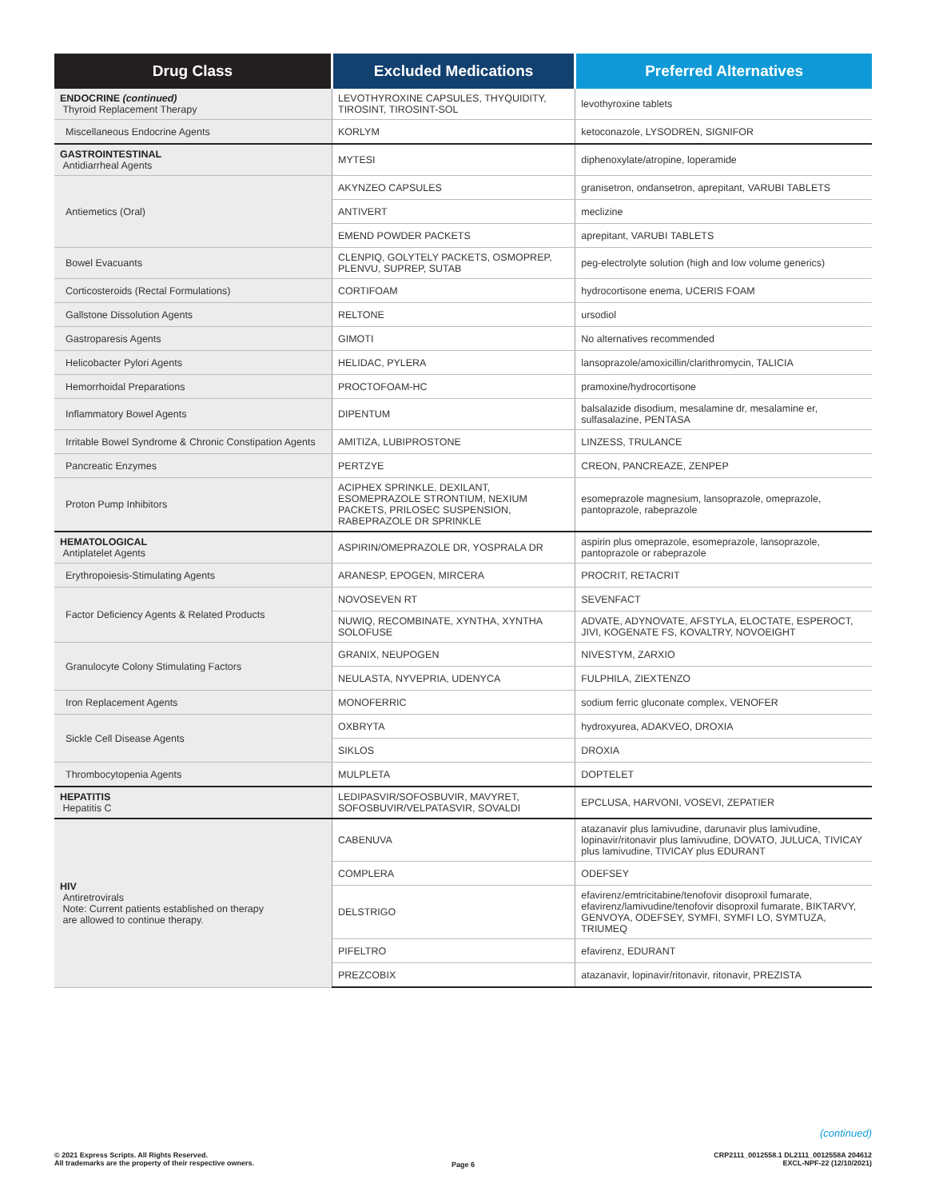| Drug Class | Excluded Medications | Preferred Alternatives |
| --- | --- | --- |
| ENDOCRINE (continued) Thyroid Replacement Therapy | LEVOTHYROXINE CAPSULES, THYQUIDITY, TIROSINT, TIROSINT-SOL | levothyroxine tablets |
| Miscellaneous Endocrine Agents | KORLYM | ketoconazole, LYSODREN, SIGNIFOR |
| GASTROINTESTINAL Antidiarrheal Agents | MYTESI | diphenoxylate/atropine, loperamide |
| Antiemetics (Oral) | AKYNZEO CAPSULES | granisetron, ondansetron, aprepitant, VARUBI TABLETS |
| | ANTIVERT | meclizine |
| | EMEND POWDER PACKETS | aprepitant, VARUBI TABLETS |
| Bowel Evacuants | CLENPIQ, GOLYTELY PACKETS, OSMOPREP, PLENVU, SUPREP, SUTAB | peg-electrolyte solution (high and low volume generics) |
| Corticosteroids (Rectal Formulations) | CORTIFOAM | hydrocortisone enema, UCERIS FOAM |
| Gallstone Dissolution Agents | RELTONE | ursodiol |
| Gastroparesis Agents | GIMOTI | No alternatives recommended |
| Helicobacter Pylori Agents | HELIDAC, PYLERA | lansoprazole/amoxicillin/clarithromycin, TALICIA |
| Hemorrhoidal Preparations | PROCTOFOAM-HC | pramoxine/hydrocortisone |
| Inflammatory Bowel Agents | DIPENTUM | balsalazide disodium, mesalamine dr, mesalamine er, sulfasalazine, PENTASA |
| Irritable Bowel Syndrome & Chronic Constipation Agents | AMITIZA, LUBIPROSTONE | LINZESS, TRULANCE |
| Pancreatic Enzymes | PERTZYE | CREON, PANCREAZE, ZENPEP |
| Proton Pump Inhibitors | ACIPHEX SPRINKLE, DEXILANT, ESOMEPRAZOLE STRONTIUM, NEXIUM PACKETS, PRILOSEC SUSPENSION, RABEPRAZOLE DR SPRINKLE | esomeprazole magnesium, lansoprazole, omeprazole, pantoprazole, rabeprazole |
| HEMATOLOGICAL Antiplatelet Agents | ASPIRIN/OMEPRAZOLE DR, YOSPRALA DR | aspirin plus omeprazole, esomeprazole, lansoprazole, pantoprazole or rabeprazole |
| Erythropoiesis-Stimulating Agents | ARANESP, EPOGEN, MIRCERA | PROCRIT, RETACRIT |
| Factor Deficiency Agents & Related Products | NOVOSEVEN RT | SEVENFACT |
| | NUWIQ, RECOMBINATE, XYNTHA, XYNTHA SOLOFUSE | ADVATE, ADYNOVATE, AFSTYLA, ELOCTATE, ESPEROCT, JIVI, KOGENATE FS, KOVALTRY, NOVOEIGHT |
| Granulocyte Colony Stimulating Factors | GRANIX, NEUPOGEN | NIVESTYM, ZARXIO |
| | NEULASTA, NYVEPRIA, UDENYCA | FULPHILA, ZIEXTENZO |
| Iron Replacement Agents | MONOFERRIC | sodium ferric gluconate complex, VENOFER |
| Sickle Cell Disease Agents | OXBRYTA | hydroxyurea, ADAKVEO, DROXIA |
| | SIKLOS | DROXIA |
| Thrombocytopenia Agents | MULPLETA | DOPTELET |
| HEPATITIS Hepatitis C | LEDIPASVIR/SOFOSBUVIR, MAVYRET, SOFOSBUVIR/VELPATASVIR, SOVALDI | EPCLUSA, HARVONI, VOSEVI, ZEPATIER |
| HIV Antiretrovirals Note: Current patients established on therapy are allowed to continue therapy. | CABENUVA | atazanavir plus lamivudine, darunavir plus lamivudine, lopinavir/ritonavir plus lamivudine, DOVATO, JULUCA, TIVICAY plus lamivudine, TIVICAY plus EDURANT |
| | COMPLERA | ODEFSEY |
| | DELSTRIGO | efavirenz/emtricitabine/tenofovir disoproxil fumarate, efavirenz/lamivudine/tenofovir disoproxil fumarate, BIKTARVY, GENVOYA, ODEFSEY, SYMFI, SYMFI LO, SYMTUZA, TRIUMEQ |
| | PIFELTRO | efavirenz, EDURANT |
| | PREZCOBIX | atazanavir, lopinavir/ritonavir, ritonavir, PREZISTA |
(continued)
© 2021 Express Scripts. All Rights Reserved.
All trademarks are the property of their respective owners.
Page 6
CRP2111_0012558.1 DL2111_0012558A 204612
EXCL-NPF-22 (12/10/2021)